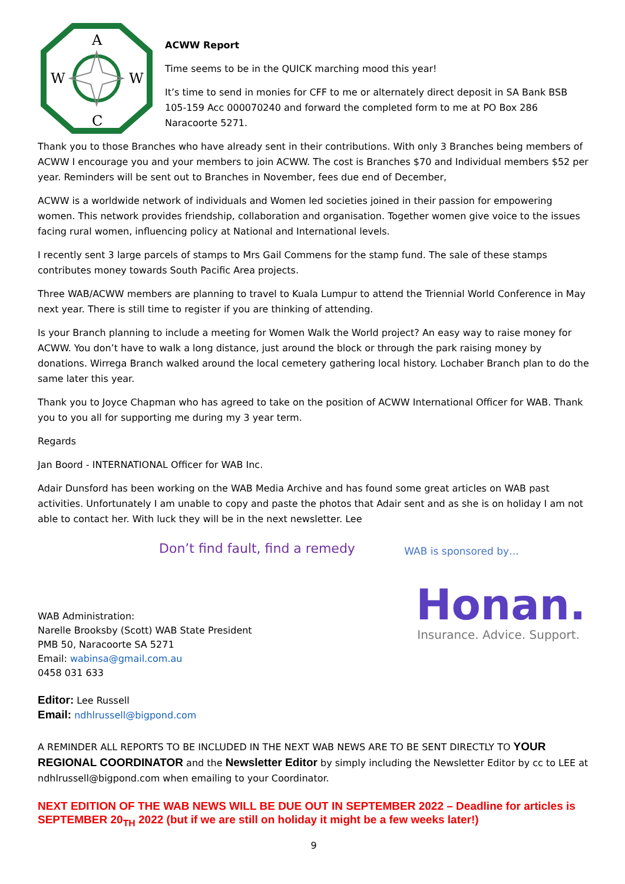A
W
W
C
ACWW Report
Time seems to be in the QUICK marching mood this year!
It’s time to send in monies for CFF to me or alternately direct deposit in SA Bank BSB 105-159 Acc 000070240 and forward the completed form to me at PO Box 286 Naracoorte 5271.
Thank you to those Branches who have already sent in their contributions. With only 3 Branches being members of ACWW I encourage you and your members to join ACWW. The cost is Branches $70 and Individual members $52 per year. Reminders will be sent out to Branches in November, fees due end of December,
ACWW is a worldwide network of individuals and Women led societies joined in their passion for empowering women. This network provides friendship, collaboration and organisation. Together women give voice to the issues facing rural women, influencing policy at National and International levels.
I recently sent 3 large parcels of stamps to Mrs Gail Commens for the stamp fund. The sale of these stamps contributes money towards South Pacific Area projects.
Three WAB/ACWW members are planning to travel to Kuala Lumpur to attend the Triennial World Conference in May next year. There is still time to register if you are thinking of attending.
Is your Branch planning to include a meeting for Women Walk the World project? An easy way to raise money for ACWW. You don’t have to walk a long distance, just around the block or through the park raising money by donations. Wirrega Branch walked around the local cemetery gathering local history. Lochaber Branch plan to do the same later this year.
Thank you to Joyce Chapman who has agreed to take on the position of ACWW International Officer for WAB. Thank you to you all for supporting me during my 3 year term.
Regards
Jan Boord - INTERNATIONAL Officer for WAB Inc.
Adair Dunsford has been working on the WAB Media Archive and has found some great articles on WAB past activities. Unfortunately I am unable to copy and paste the photos that Adair sent and as she is on holiday I am not able to contact her. With luck they will be in the next newsletter. Lee
Don’t find fault, find a remedy
WAB Administration:
Narelle Brooksby (Scott) WAB State President
PMB 50, Naracoorte SA 5271
Email: wabinsa@gmail.com.au
0458 031 633
Editor: Lee Russell
Email: ndhlrussell@bigpond.com
WAB is sponsored by…
Honan.
Insurance. Advice. Support.
A REMINDER ALL REPORTS TO BE INCLUDED IN THE NEXT WAB NEWS ARE TO BE SENT DIRECTLY TO YOUR REGIONAL COORDINATOR and the Newsletter Editor by simply including the Newsletter Editor by cc to LEE at ndhlrussell@bigpond.com when emailing to your Coordinator.
NEXT EDITION OF THE WAB NEWS WILL BE DUE OUT IN SEPTEMBER 2022 – Deadline for articles is SEPTEMBER 20<sub>TH</sub> 2022 (but if we are still on holiday it might be a few weeks later!)
9